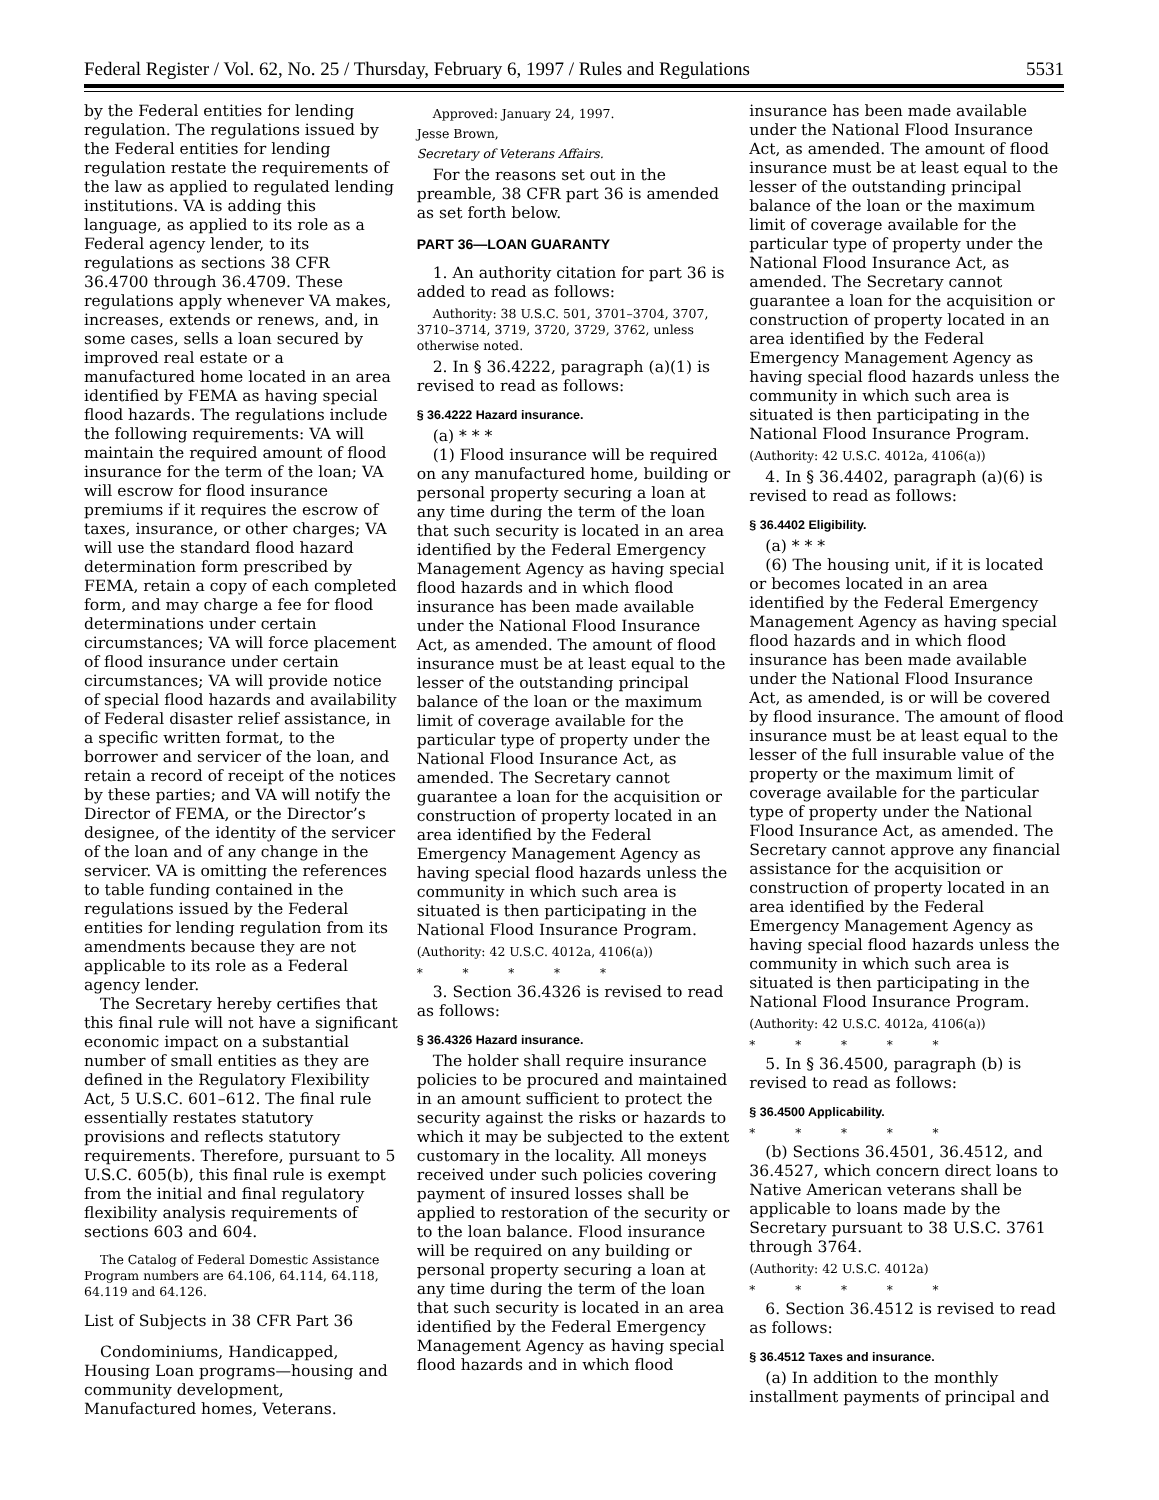Federal Register / Vol. 62, No. 25 / Thursday, February 6, 1997 / Rules and Regulations 5531
by the Federal entities for lending regulation. The regulations issued by the Federal entities for lending regulation restate the requirements of the law as applied to regulated lending institutions. VA is adding this language, as applied to its role as a Federal agency lender, to its regulations as sections 38 CFR 36.4700 through 36.4709. These regulations apply whenever VA makes, increases, extends or renews, and, in some cases, sells a loan secured by improved real estate or a manufactured home located in an area identified by FEMA as having special flood hazards. The regulations include the following requirements: VA will maintain the required amount of flood insurance for the term of the loan; VA will escrow for flood insurance premiums if it requires the escrow of taxes, insurance, or other charges; VA will use the standard flood hazard determination form prescribed by FEMA, retain a copy of each completed form, and may charge a fee for flood determinations under certain circumstances; VA will force placement of flood insurance under certain circumstances; VA will provide notice of special flood hazards and availability of Federal disaster relief assistance, in a specific written format, to the borrower and servicer of the loan, and retain a record of receipt of the notices by these parties; and VA will notify the Director of FEMA, or the Director’s designee, of the identity of the servicer of the loan and of any change in the servicer. VA is omitting the references to table funding contained in the regulations issued by the Federal entities for lending regulation from its amendments because they are not applicable to its role as a Federal agency lender.
The Secretary hereby certifies that this final rule will not have a significant economic impact on a substantial number of small entities as they are defined in the Regulatory Flexibility Act, 5 U.S.C. 601–612. The final rule essentially restates statutory provisions and reflects statutory requirements. Therefore, pursuant to 5 U.S.C. 605(b), this final rule is exempt from the initial and final regulatory flexibility analysis requirements of sections 603 and 604.
The Catalog of Federal Domestic Assistance Program numbers are 64.106, 64.114, 64.118, 64.119 and 64.126.
List of Subjects in 38 CFR Part 36
Condominiums, Handicapped, Housing Loan programs—housing and community development, Manufactured homes, Veterans.
Approved: January 24, 1997.
Jesse Brown,
Secretary of Veterans Affairs.
For the reasons set out in the preamble, 38 CFR part 36 is amended as set forth below.
PART 36—LOAN GUARANTY
1. An authority citation for part 36 is added to read as follows:
Authority: 38 U.S.C. 501, 3701–3704, 3707, 3710–3714, 3719, 3720, 3729, 3762, unless otherwise noted.
2. In § 36.4222, paragraph (a)(1) is revised to read as follows:
§ 36.4222 Hazard insurance.
(a) * * *
(1) Flood insurance will be required on any manufactured home, building or personal property securing a loan at any time during the term of the loan that such security is located in an area identified by the Federal Emergency Management Agency as having special flood hazards and in which flood insurance has been made available under the National Flood Insurance Act, as amended. The amount of flood insurance must be at least equal to the lesser of the outstanding principal balance of the loan or the maximum limit of coverage available for the particular type of property under the National Flood Insurance Act, as amended. The Secretary cannot guarantee a loan for the acquisition or construction of property located in an area identified by the Federal Emergency Management Agency as having special flood hazards unless the community in which such area is situated is then participating in the National Flood Insurance Program.
(Authority: 42 U.S.C. 4012a, 4106(a))
* * * * *
3. Section 36.4326 is revised to read as follows:
§ 36.4326 Hazard insurance.
The holder shall require insurance policies to be procured and maintained in an amount sufficient to protect the security against the risks or hazards to which it may be subjected to the extent customary in the locality. All moneys received under such policies covering payment of insured losses shall be applied to restoration of the security or to the loan balance. Flood insurance will be required on any building or personal property securing a loan at any time during the term of the loan that such security is located in an area identified by the Federal Emergency Management Agency as having special flood hazards and in which flood
insurance has been made available under the National Flood Insurance Act, as amended. The amount of flood insurance must be at least equal to the lesser of the outstanding principal balance of the loan or the maximum limit of coverage available for the particular type of property under the National Flood Insurance Act, as amended. The Secretary cannot guarantee a loan for the acquisition or construction of property located in an area identified by the Federal Emergency Management Agency as having special flood hazards unless the community in which such area is situated is then participating in the National Flood Insurance Program.
(Authority: 42 U.S.C. 4012a, 4106(a))
4. In § 36.4402, paragraph (a)(6) is revised to read as follows:
§ 36.4402 Eligibility.
(a) * * *
(6) The housing unit, if it is located or becomes located in an area identified by the Federal Emergency Management Agency as having special flood hazards and in which flood insurance has been made available under the National Flood Insurance Act, as amended, is or will be covered by flood insurance. The amount of flood insurance must be at least equal to the lesser of the full insurable value of the property or the maximum limit of coverage available for the particular type of property under the National Flood Insurance Act, as amended. The Secretary cannot approve any financial assistance for the acquisition or construction of property located in an area identified by the Federal Emergency Management Agency as having special flood hazards unless the community in which such area is situated is then participating in the National Flood Insurance Program.
(Authority: 42 U.S.C. 4012a, 4106(a))
* * * * *
5. In § 36.4500, paragraph (b) is revised to read as follows:
§ 36.4500 Applicability.
* * * * *
(b) Sections 36.4501, 36.4512, and 36.4527, which concern direct loans to Native American veterans shall be applicable to loans made by the Secretary pursuant to 38 U.S.C. 3761 through 3764.
(Authority: 42 U.S.C. 4012a)
* * * * *
6. Section 36.4512 is revised to read as follows:
§ 36.4512 Taxes and insurance.
(a) In addition to the monthly installment payments of principal and